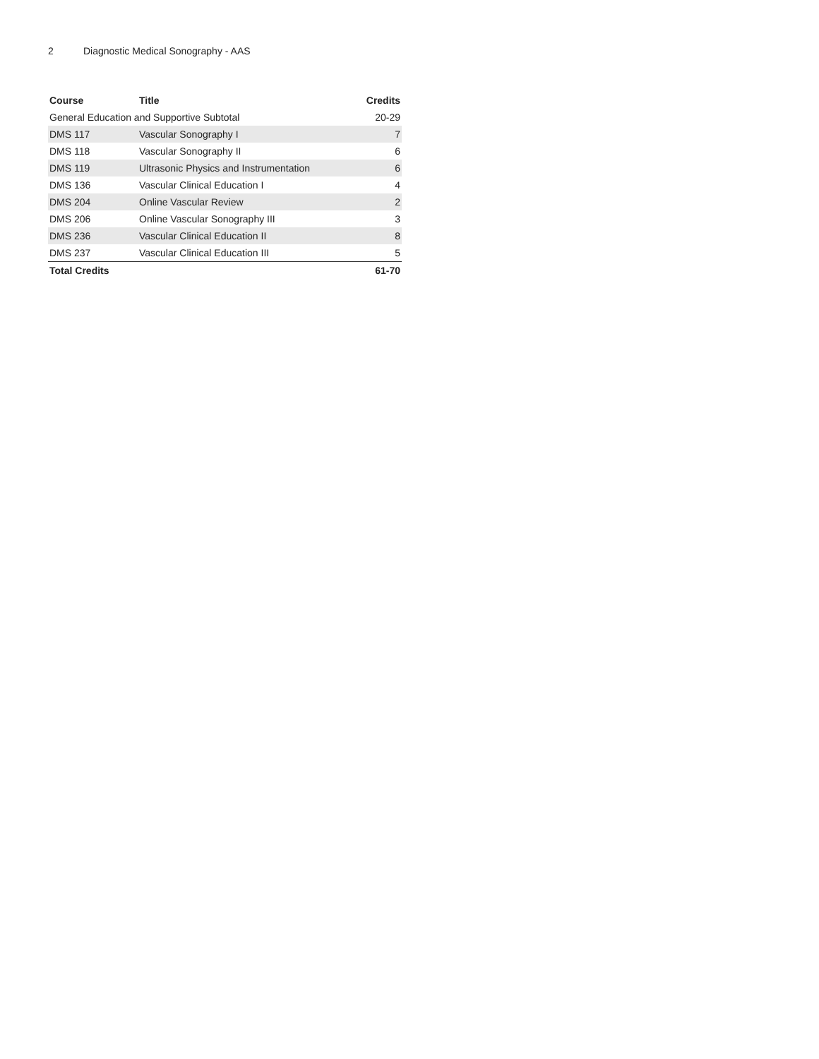2 Diagnostic Medical Sonography - AAS
| Course | Title | Credits |
| --- | --- | --- |
| General Education and Supportive Subtotal | | 20-29 |
| DMS 117 | Vascular Sonography I | 7 |
| DMS 118 | Vascular Sonography II | 6 |
| DMS 119 | Ultrasonic Physics and Instrumentation | 6 |
| DMS 136 | Vascular Clinical Education I | 4 |
| DMS 204 | Online Vascular Review | 2 |
| DMS 206 | Online Vascular Sonography III | 3 |
| DMS 236 | Vascular Clinical Education II | 8 |
| DMS 237 | Vascular Clinical Education III | 5 |
| Total Credits | | 61-70 |